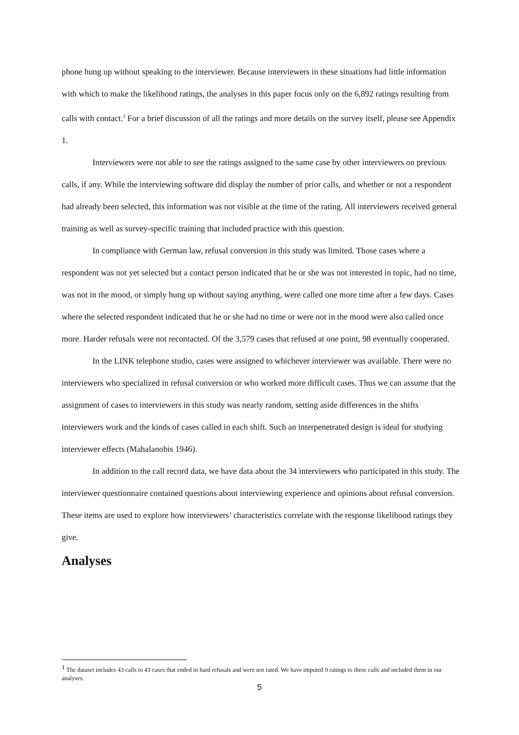phone hung up without speaking to the interviewer. Because interviewers in these situations had little information with which to make the likelihood ratings, the analyses in this paper focus only on the 6,892 ratings resulting from calls with contact.<sup>1</sup> For a brief discussion of all the ratings and more details on the survey itself, please see Appendix 1.
Interviewers were not able to see the ratings assigned to the same case by other interviewers on previous calls, if any. While the interviewing software did display the number of prior calls, and whether or not a respondent had already been selected, this information was not visible at the time of the rating. All interviewers received general training as well as survey-specific training that included practice with this question.
In compliance with German law, refusal conversion in this study was limited. Those cases where a respondent was not yet selected but a contact person indicated that he or she was not interested in topic, had no time, was not in the mood, or simply hung up without saying anything, were called one more time after a few days. Cases where the selected respondent indicated that he or she had no time or were not in the mood were also called once more. Harder refusals were not recontacted. Of the 3,579 cases that refused at one point, 98 eventually cooperated.
In the LINK telephone studio, cases were assigned to whichever interviewer was available. There were no interviewers who specialized in refusal conversion or who worked more difficult cases. Thus we can assume that the assignment of cases to interviewers in this study was nearly random, setting aside differences in the shifts interviewers work and the kinds of cases called in each shift. Such an interpenetrated design is ideal for studying interviewer effects (Mahalanobis 1946).
In addition to the call record data, we have data about the 34 interviewers who participated in this study. The interviewer questionnaire contained questions about interviewing experience and opinions about refusal conversion. These items are used to explore how interviewers’ characteristics correlate with the response likelihood ratings they give.
Analyses
<sup>1</sup> The dataset includes 43 calls to 43 cases that ended in hard refusals and were not rated. We have imputed 0 ratings to these calls and included them in our analyses.
5